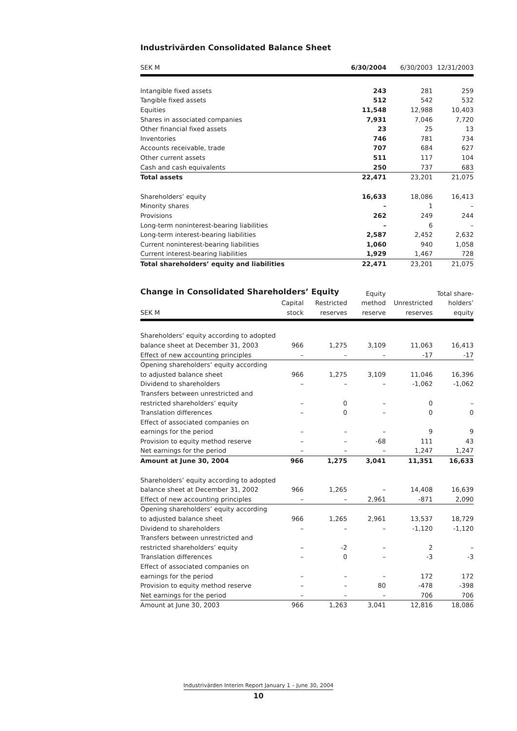Industrivärden Consolidated Balance Sheet
| SEK M | 6/30/2004 | 6/30/2003 | 12/31/2003 |
| --- | --- | --- | --- |
| Intangible fixed assets | 243 | 281 | 259 |
| Tangible fixed assets | 512 | 542 | 532 |
| Equities | 11,548 | 12,988 | 10,403 |
| Shares in associated companies | 7,931 | 7,046 | 7,720 |
| Other financial fixed assets | 23 | 25 | 13 |
| Inventories | 746 | 781 | 734 |
| Accounts receivable, trade | 707 | 684 | 627 |
| Other current assets | 511 | 117 | 104 |
| Cash and cash equivalents | 250 | 737 | 683 |
| Total assets | 22,471 | 23,201 | 21,075 |
| Shareholders’ equity | 16,633 | 18,086 | 16,413 |
| Minority shares | – | 1 | – |
| Provisions | 262 | 249 | 244 |
| Long-term noninterest-bearing liabilities | – | 6 | – |
| Long-term interest-bearing liabilities | 2,587 | 2,452 | 2,632 |
| Current noninterest-bearing liabilities | 1,060 | 940 | 1,058 |
| Current interest-bearing liabilities | 1,929 | 1,467 | 728 |
| Total shareholders’ equity and liabilities | 22,471 | 23,201 | 21,075 |
Change in Consolidated Shareholders’ Equity
| | | | Equity | | Total share- |
| --- | --- | --- | --- | --- | --- |
| | Capital | Restricted | method | Unrestricted | holders’ |
| SEK M | stock | reserves | reserve | reserves | equity |
| Shareholders’ equity according to adopted | | | | | |
| balance sheet at December 31, 2003 | 966 | 1,275 | 3,109 | 11,063 | 16,413 |
| Effect of new accounting principles | – | – | – | -17 | -17 |
| Opening shareholders’ equity according | | | | | |
| to adjusted balance sheet | 966 | 1,275 | 3,109 | 11,046 | 16,396 |
| Dividend to shareholders | – | – | – | -1,062 | -1,062 |
| Transfers between unrestricted and | | | | | |
| restricted shareholders’ equity | – | 0 | – | 0 | – |
| Translation differences | – | 0 | – | 0 | 0 |
| Effect of associated companies on | | | | | |
| earnings for the period | – | – | – | 9 | 9 |
| Provision to equity method reserve | – | – | -68 | 111 | 43 |
| Net earnings for the period | – | – | – | 1,247 | 1,247 |
| Amount at June 30, 2004 | 966 | 1,275 | 3,041 | 11,351 | 16,633 |
| Shareholders’ equity according to adopted | | | | | |
| balance sheet at December 31, 2002 | 966 | 1,265 | – | 14,408 | 16,639 |
| Effect of new accounting principles | – | – | 2,961 | -871 | 2,090 |
| Opening shareholders’ equity according | | | | | |
| to adjusted balance sheet | 966 | 1,265 | 2,961 | 13,537 | 18,729 |
| Dividend to shareholders | – | – | – | -1,120 | -1,120 |
| Transfers between unrestricted and | | | | | |
| restricted shareholders’ equity | – | -2 | – | 2 | – |
| Translation differences | – | 0 | – | -3 | -3 |
| Effect of associated companies on | | | | | |
| earnings for the period | – | – | – | 172 | 172 |
| Provision to equity method reserve | – | – | 80 | -478 | -398 |
| Net earnings for the period | – | – | – | 706 | 706 |
| Amount at June 30, 2003 | 966 | 1,263 | 3,041 | 12,816 | 18,086 |
Industrivärden Interim Report January 1 – June 30, 2004
10